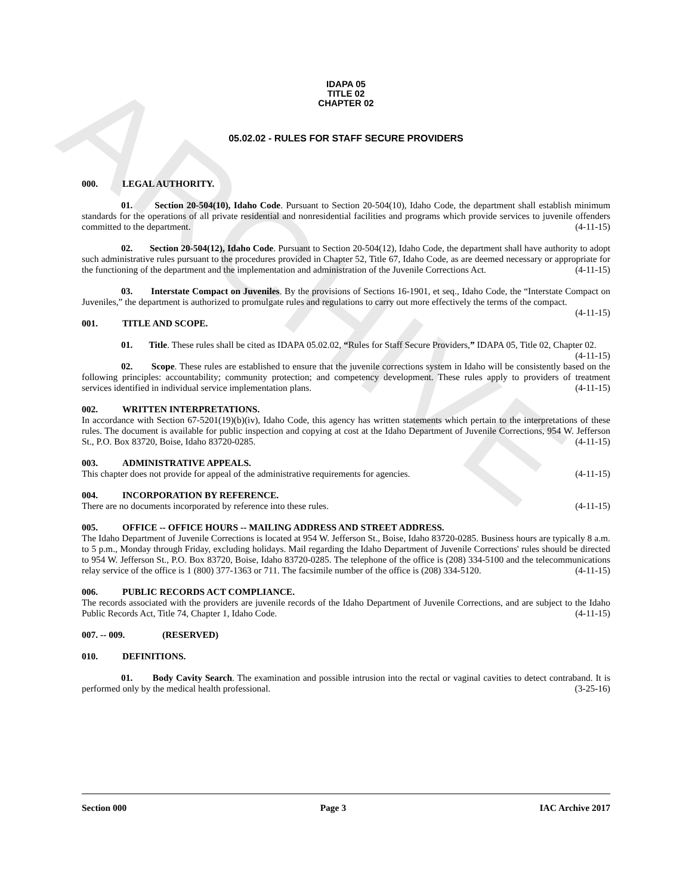ARCHIVE
IDAPA 05
TITLE 02
CHAPTER 02
05.02.02 - RULES FOR STAFF SECURE PROVIDERS
000. LEGAL AUTHORITY.
01. Section 20-504(10), Idaho Code. Pursuant to Section 20-504(10), Idaho Code, the department shall establish minimum standards for the operations of all private residential and nonresidential facilities and programs which provide services to juvenile offenders committed to the department. (4-11-15)
02. Section 20-504(12), Idaho Code. Pursuant to Section 20-504(12), Idaho Code, the department shall have authority to adopt such administrative rules pursuant to the procedures provided in Chapter 52, Title 67, Idaho Code, as are deemed necessary or appropriate for the functioning of the department and the implementation and administration of the Juvenile Corrections Act. (4-11-15)
03. Interstate Compact on Juveniles. By the provisions of Sections 16-1901, et seq., Idaho Code, the “Interstate Compact on Juveniles,” the department is authorized to promulgate rules and regulations to carry out more effectively the terms of the compact. (4-11-15)
001. TITLE AND SCOPE.
01. Title. These rules shall be cited as IDAPA 05.02.02, “Rules for Staff Secure Providers,” IDAPA 05, Title 02, Chapter 02. (4-11-15)
02. Scope. These rules are established to ensure that the juvenile corrections system in Idaho will be consistently based on the following principles: accountability; community protection; and competency development. These rules apply to providers of treatment services identified in individual service implementation plans. (4-11-15)
002. WRITTEN INTERPRETATIONS.
In accordance with Section 67-5201(19)(b)(iv), Idaho Code, this agency has written statements which pertain to the interpretations of these rules. The document is available for public inspection and copying at cost at the Idaho Department of Juvenile Corrections, 954 W. Jefferson St., P.O. Box 83720, Boise, Idaho 83720-0285. (4-11-15)
003. ADMINISTRATIVE APPEALS.
This chapter does not provide for appeal of the administrative requirements for agencies. (4-11-15)
004. INCORPORATION BY REFERENCE.
There are no documents incorporated by reference into these rules. (4-11-15)
005. OFFICE -- OFFICE HOURS -- MAILING ADDRESS AND STREET ADDRESS.
The Idaho Department of Juvenile Corrections is located at 954 W. Jefferson St., Boise, Idaho 83720-0285. Business hours are typically 8 a.m. to 5 p.m., Monday through Friday, excluding holidays. Mail regarding the Idaho Department of Juvenile Corrections' rules should be directed to 954 W. Jefferson St., P.O. Box 83720, Boise, Idaho 83720-0285. The telephone of the office is (208) 334-5100 and the telecommunications relay service of the office is 1 (800) 377-1363 or 711. The facsimile number of the office is (208) 334-5120. (4-11-15)
006. PUBLIC RECORDS ACT COMPLIANCE.
The records associated with the providers are juvenile records of the Idaho Department of Juvenile Corrections, and are subject to the Idaho Public Records Act, Title 74, Chapter 1, Idaho Code. (4-11-15)
007. -- 009. (RESERVED)
010. DEFINITIONS.
01. Body Cavity Search. The examination and possible intrusion into the rectal or vaginal cavities to detect contraband. It is performed only by the medical health professional. (3-25-16)
Section 000 Page 3 IAC Archive 2017